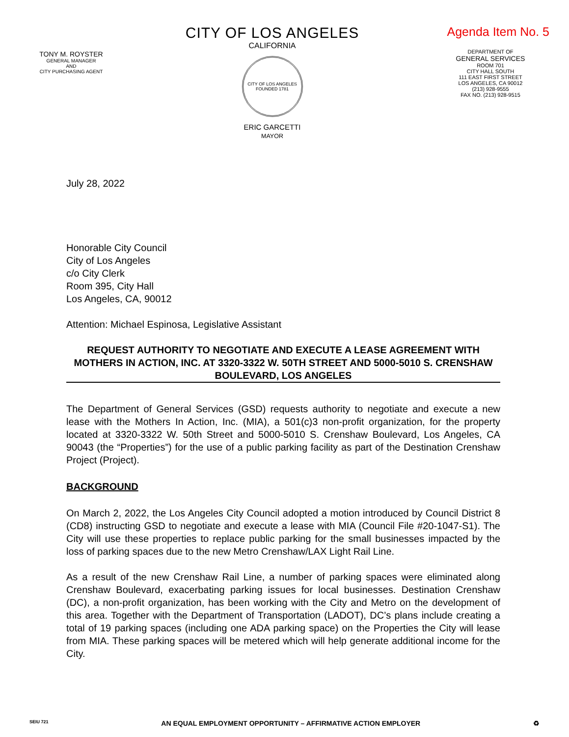TONY M. ROYSTER
GENERAL MANAGER
AND
CITY PURCHASING AGENT
CITY OF LOS ANGELES
CALIFORNIA
CITY OF LOS ANGELES
FOUNDED 1781
ERIC GARCETTI
MAYOR
Agenda Item No. 5
DEPARTMENT OF
GENERAL SERVICES
ROOM 701
CITY HALL SOUTH
111 EAST FIRST STREET
LOS ANGELES, CA 90012
(213) 928-9555
FAX NO. (213) 928-9515
July 28, 2022
Honorable City Council
City of Los Angeles
c/o City Clerk
Room 395, City Hall
Los Angeles, CA, 90012
Attention: Michael Espinosa, Legislative Assistant
REQUEST AUTHORITY TO NEGOTIATE AND EXECUTE A LEASE AGREEMENT WITH MOTHERS IN ACTION, INC. AT 3320-3322 W. 50TH STREET AND 5000-5010 S. CRENSHAW BOULEVARD, LOS ANGELES
The Department of General Services (GSD) requests authority to negotiate and execute a new lease with the Mothers In Action, Inc. (MIA), a 501(c)3 non-profit organization, for the property located at 3320-3322 W. 50th Street and 5000-5010 S. Crenshaw Boulevard, Los Angeles, CA 90043 (the “Properties”) for the use of a public parking facility as part of the Destination Crenshaw Project (Project).
BACKGROUND
On March 2, 2022, the Los Angeles City Council adopted a motion introduced by Council District 8 (CD8) instructing GSD to negotiate and execute a lease with MIA (Council File #20-1047-S1). The City will use these properties to replace public parking for the small businesses impacted by the loss of parking spaces due to the new Metro Crenshaw/LAX Light Rail Line.
As a result of the new Crenshaw Rail Line, a number of parking spaces were eliminated along Crenshaw Boulevard, exacerbating parking issues for local businesses. Destination Crenshaw (DC), a non-profit organization, has been working with the City and Metro on the development of this area. Together with the Department of Transportation (LADOT), DC’s plans include creating a total of 19 parking spaces (including one ADA parking space) on the Properties the City will lease from MIA. These parking spaces will be metered which will help generate additional income for the City.
SEIU 721 AN EQUAL EMPLOYMENT OPPORTUNITY – AFFIRMATIVE ACTION EMPLOYER ♻